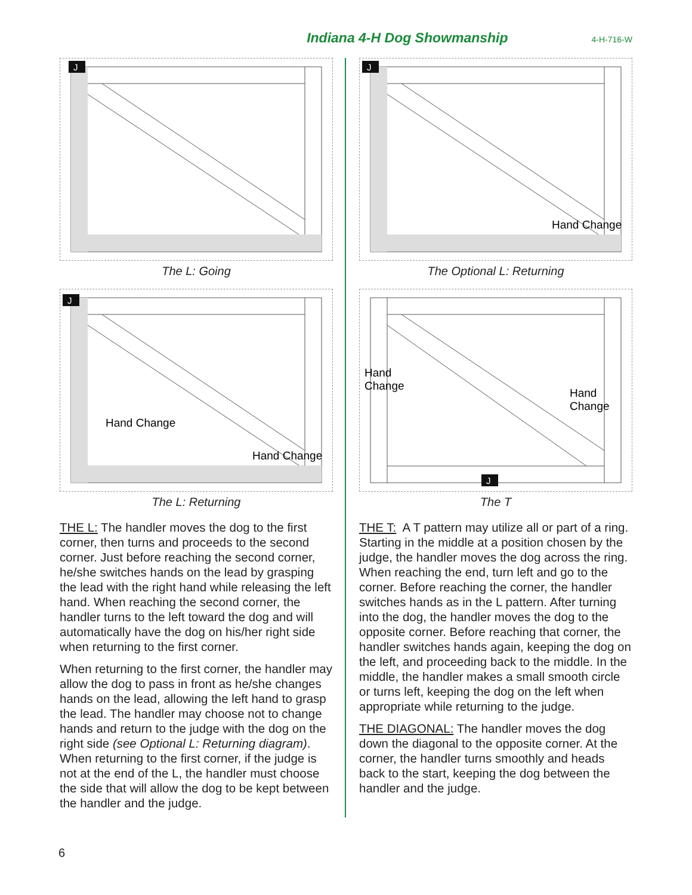Indiana 4-H Dog Showmanship 4-H-716-W
J
The L: Going
J
Hand Change
Hand Change
The L: Returning
THE L: The handler moves the dog to the first corner, then turns and proceeds to the second corner. Just before reaching the second corner, he/she switches hands on the lead by grasping the lead with the right hand while releasing the left hand. When reaching the second corner, the handler turns to the left toward the dog and will automatically have the dog on his/her right side when returning to the first corner.
When returning to the first corner, the handler may allow the dog to pass in front as he/she changes hands on the lead, allowing the left hand to grasp the lead. The handler may choose not to change hands and return to the judge with the dog on the right side (see Optional L: Returning diagram). When returning to the first corner, if the judge is not at the end of the L, the handler must choose the side that will allow the dog to be kept between the handler and the judge.
J
Hand Change
The Optional L: Returning
J
Hand
Change
Hand
Change
The T
THE T: A T pattern may utilize all or part of a ring. Starting in the middle at a position chosen by the judge, the handler moves the dog across the ring. When reaching the end, turn left and go to the corner. Before reaching the corner, the handler switches hands as in the L pattern. After turning into the dog, the handler moves the dog to the opposite corner. Before reaching that corner, the handler switches hands again, keeping the dog on the left, and proceeding back to the middle. In the middle, the handler makes a small smooth circle or turns left, keeping the dog on the left when appropriate while returning to the judge.
THE DIAGONAL: The handler moves the dog down the diagonal to the opposite corner. At the corner, the handler turns smoothly and heads back to the start, keeping the dog between the handler and the judge.
6